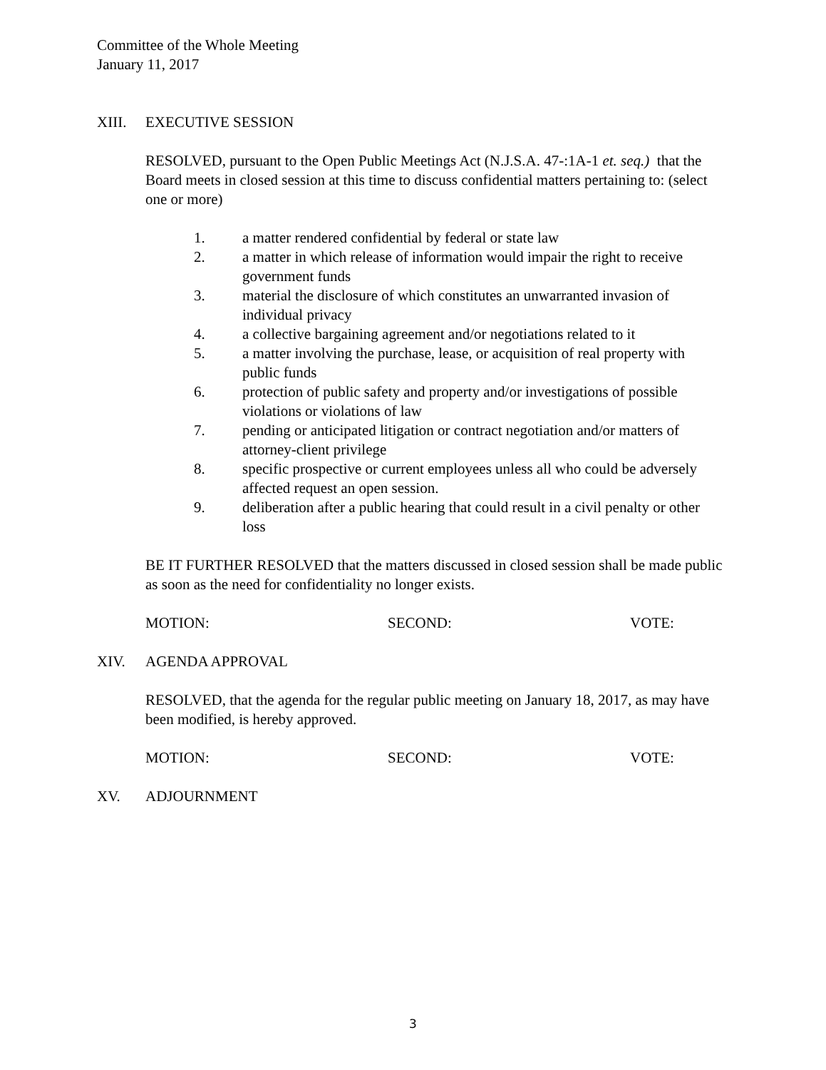Committee of the Whole Meeting
January 11, 2017
XIII. EXECUTIVE SESSION
RESOLVED, pursuant to the Open Public Meetings Act (N.J.S.A. 47-:1A-1 et. seq.) that the Board meets in closed session at this time to discuss confidential matters pertaining to: (select one or more)
1. a matter rendered confidential by federal or state law
2. a matter in which release of information would impair the right to receive government funds
3. material the disclosure of which constitutes an unwarranted invasion of individual privacy
4. a collective bargaining agreement and/or negotiations related to it
5. a matter involving the purchase, lease, or acquisition of real property with public funds
6. protection of public safety and property and/or investigations of possible violations or violations of law
7. pending or anticipated litigation or contract negotiation and/or matters of attorney-client privilege
8. specific prospective or current employees unless all who could be adversely affected request an open session.
9. deliberation after a public hearing that could result in a civil penalty or other loss
BE IT FURTHER RESOLVED that the matters discussed in closed session shall be made public as soon as the need for confidentiality no longer exists.
MOTION: SECOND: VOTE:
XIV. AGENDA APPROVAL
RESOLVED, that the agenda for the regular public meeting on January 18, 2017, as may have been modified, is hereby approved.
MOTION: SECOND: VOTE:
XV. ADJOURNMENT
3